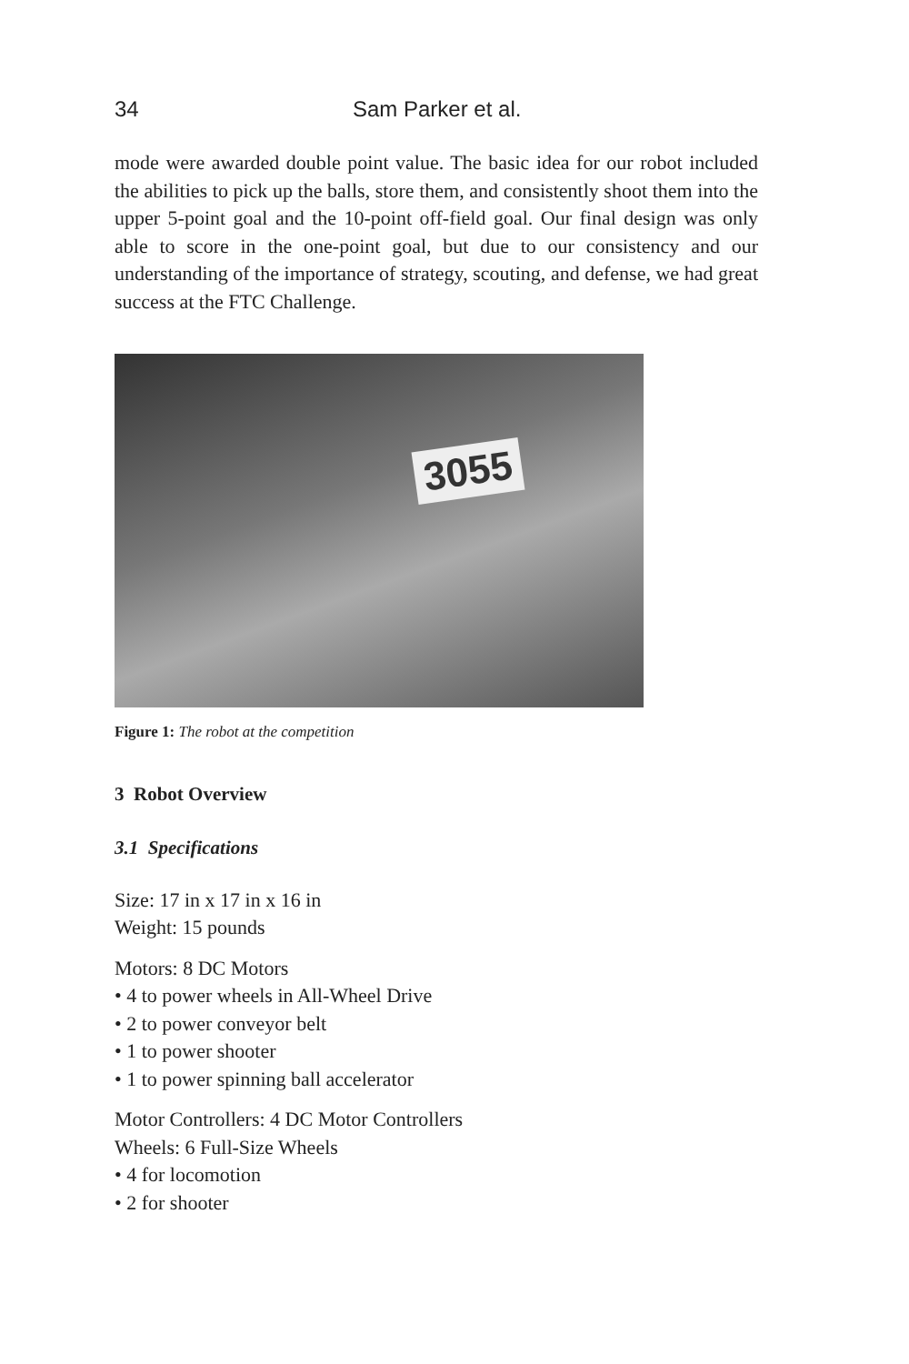34 Sam Parker et al.
mode were awarded double point value. The basic idea for our robot included the abilities to pick up the balls, store them, and consistently shoot them into the upper 5-point goal and the 10-point off-field goal. Our final design was only able to score in the one-point goal, but due to our consistency and our understanding of the importance of strategy, scouting, and defense, we had great success at the FTC Challenge.
3055
Figure 1: The robot at the competition
3 Robot Overview
3.1 Specifications
Size: 17 in x 17 in x 16 in
Weight: 15 pounds
Motors: 8 DC Motors
• 4 to power wheels in All-Wheel Drive
• 2 to power conveyor belt
• 1 to power shooter
• 1 to power spinning ball accelerator
Motor Controllers: 4 DC Motor Controllers
Wheels: 6 Full-Size Wheels
• 4 for locomotion
• 2 for shooter